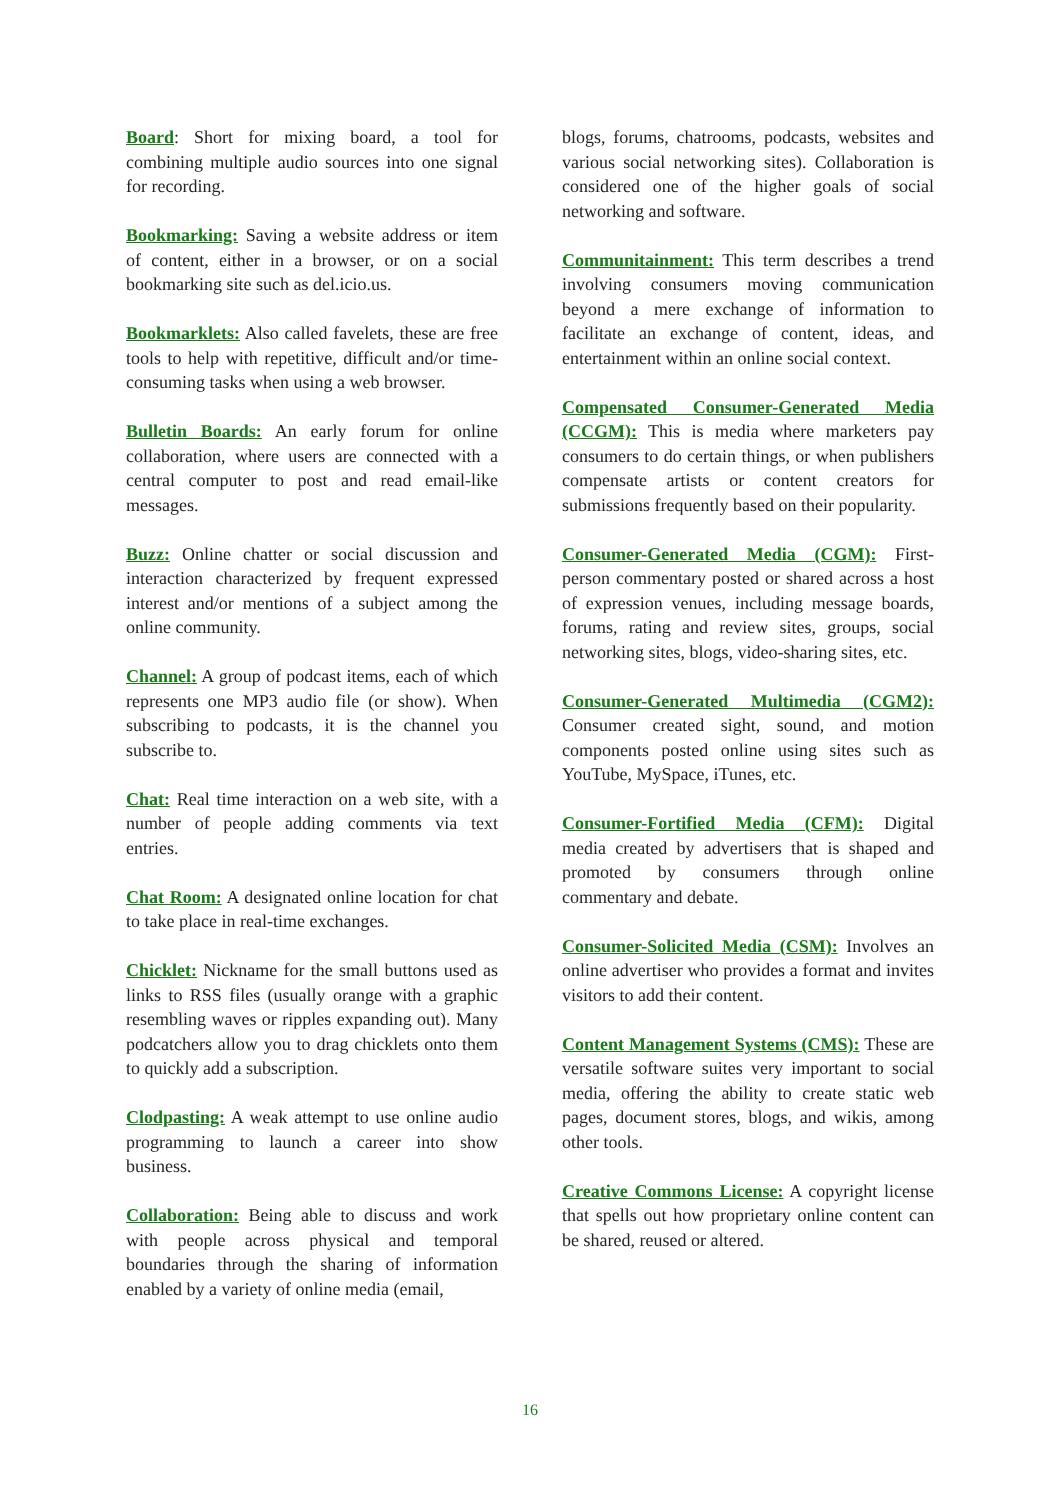Board: Short for mixing board, a tool for combining multiple audio sources into one signal for recording.
Bookmarking: Saving a website address or item of content, either in a browser, or on a social bookmarking site such as del.icio.us.
Bookmarklets: Also called favelets, these are free tools to help with repetitive, difficult and/or time-consuming tasks when using a web browser.
Bulletin Boards: An early forum for online collaboration, where users are connected with a central computer to post and read email-like messages.
Buzz: Online chatter or social discussion and interaction characterized by frequent expressed interest and/or mentions of a subject among the online community.
Channel: A group of podcast items, each of which represents one MP3 audio file (or show). When subscribing to podcasts, it is the channel you subscribe to.
Chat: Real time interaction on a web site, with a number of people adding comments via text entries.
Chat Room: A designated online location for chat to take place in real-time exchanges.
Chicklet: Nickname for the small buttons used as links to RSS files (usually orange with a graphic resembling waves or ripples expanding out). Many podcatchers allow you to drag chicklets onto them to quickly add a subscription.
Clodpasting: A weak attempt to use online audio programming to launch a career into show business.
Collaboration: Being able to discuss and work with people across physical and temporal boundaries through the sharing of information enabled by a variety of online media (email,
blogs, forums, chatrooms, podcasts, websites and various social networking sites). Collaboration is considered one of the higher goals of social networking and software.
Communitainment: This term describes a trend involving consumers moving communication beyond a mere exchange of information to facilitate an exchange of content, ideas, and entertainment within an online social context.
Compensated Consumer-Generated Media (CCGM): This is media where marketers pay consumers to do certain things, or when publishers compensate artists or content creators for submissions frequently based on their popularity.
Consumer-Generated Media (CGM): First-person commentary posted or shared across a host of expression venues, including message boards, forums, rating and review sites, groups, social networking sites, blogs, video-sharing sites, etc.
Consumer-Generated Multimedia (CGM2): Consumer created sight, sound, and motion components posted online using sites such as YouTube, MySpace, iTunes, etc.
Consumer-Fortified Media (CFM): Digital media created by advertisers that is shaped and promoted by consumers through online commentary and debate.
Consumer-Solicited Media (CSM): Involves an online advertiser who provides a format and invites visitors to add their content.
Content Management Systems (CMS): These are versatile software suites very important to social media, offering the ability to create static web pages, document stores, blogs, and wikis, among other tools.
Creative Commons License: A copyright license that spells out how proprietary online content can be shared, reused or altered.
16